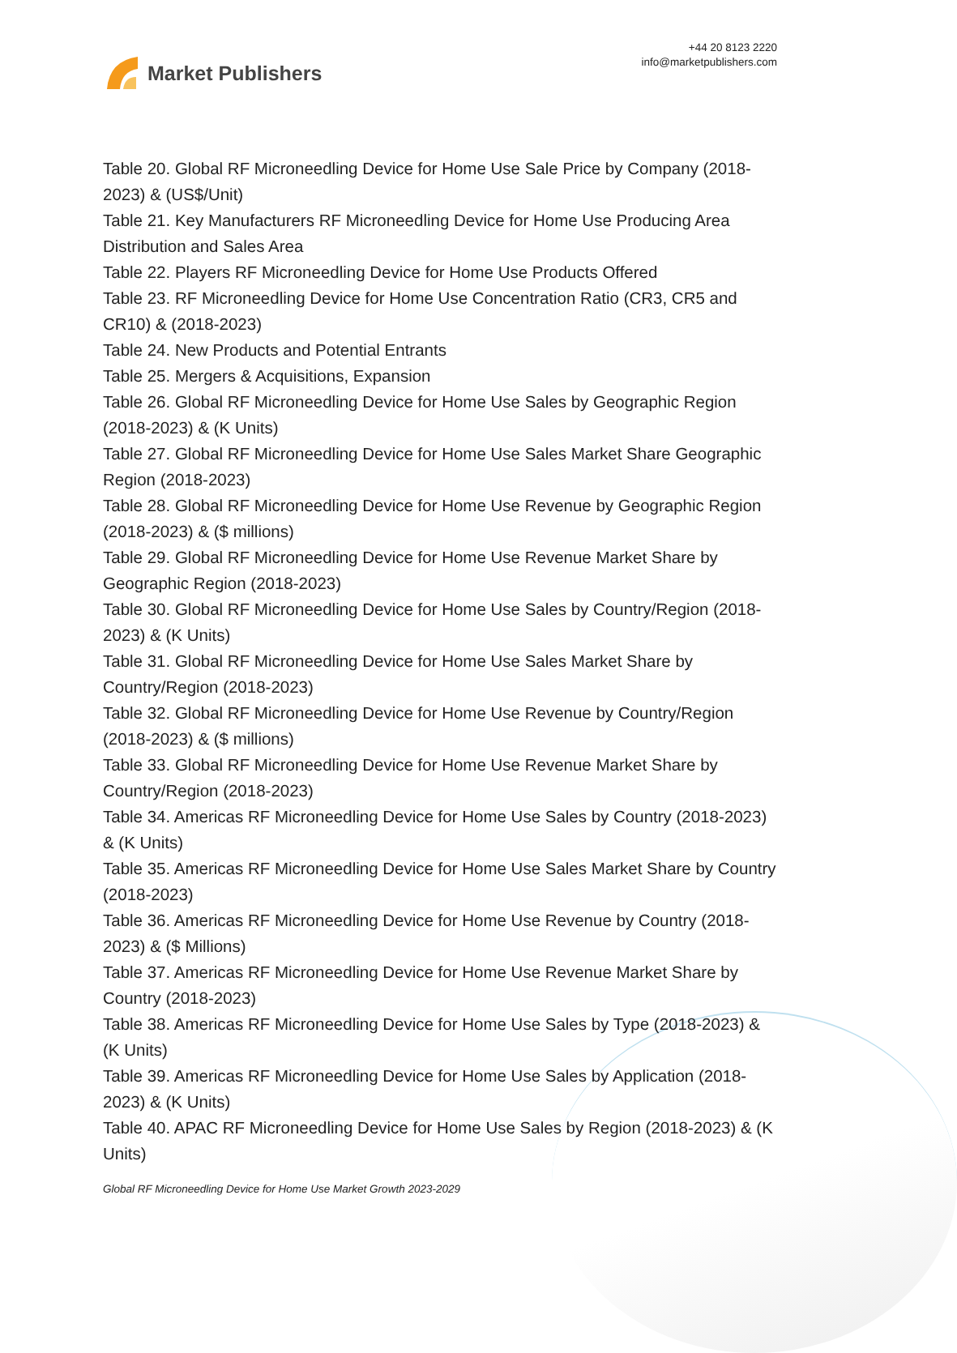Market Publishers
+44 20 8123 2220
info@marketpublishers.com
Table 20. Global RF Microneedling Device for Home Use Sale Price by Company (2018-2023) & (US$/Unit)
Table 21. Key Manufacturers RF Microneedling Device for Home Use Producing Area Distribution and Sales Area
Table 22. Players RF Microneedling Device for Home Use Products Offered
Table 23. RF Microneedling Device for Home Use Concentration Ratio (CR3, CR5 and CR10) & (2018-2023)
Table 24. New Products and Potential Entrants
Table 25. Mergers & Acquisitions, Expansion
Table 26. Global RF Microneedling Device for Home Use Sales by Geographic Region (2018-2023) & (K Units)
Table 27. Global RF Microneedling Device for Home Use Sales Market Share Geographic Region (2018-2023)
Table 28. Global RF Microneedling Device for Home Use Revenue by Geographic Region (2018-2023) & ($ millions)
Table 29. Global RF Microneedling Device for Home Use Revenue Market Share by Geographic Region (2018-2023)
Table 30. Global RF Microneedling Device for Home Use Sales by Country/Region (2018-2023) & (K Units)
Table 31. Global RF Microneedling Device for Home Use Sales Market Share by Country/Region (2018-2023)
Table 32. Global RF Microneedling Device for Home Use Revenue by Country/Region (2018-2023) & ($ millions)
Table 33. Global RF Microneedling Device for Home Use Revenue Market Share by Country/Region (2018-2023)
Table 34. Americas RF Microneedling Device for Home Use Sales by Country (2018-2023) & (K Units)
Table 35. Americas RF Microneedling Device for Home Use Sales Market Share by Country (2018-2023)
Table 36. Americas RF Microneedling Device for Home Use Revenue by Country (2018-2023) & ($ Millions)
Table 37. Americas RF Microneedling Device for Home Use Revenue Market Share by Country (2018-2023)
Table 38. Americas RF Microneedling Device for Home Use Sales by Type (2018-2023) & (K Units)
Table 39. Americas RF Microneedling Device for Home Use Sales by Application (2018-2023) & (K Units)
Table 40. APAC RF Microneedling Device for Home Use Sales by Region (2018-2023) & (K Units)
Global RF Microneedling Device for Home Use Market Growth 2023-2029